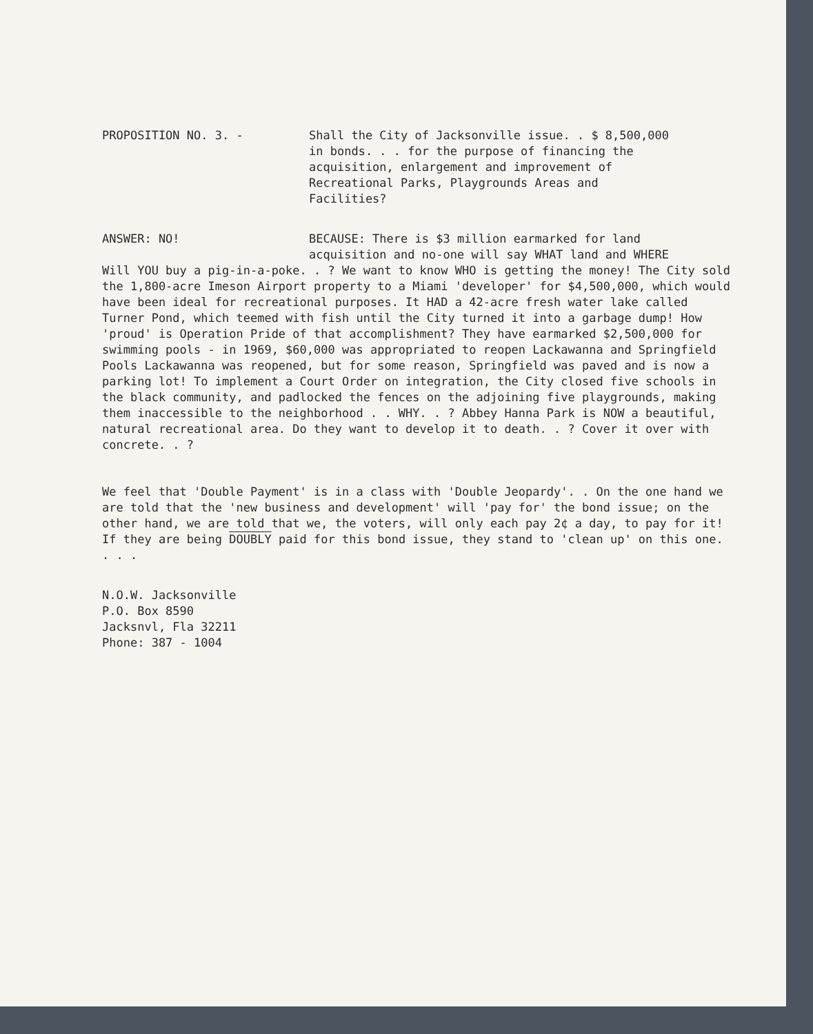PROPOSITION NO. 3. - Shall the City of Jacksonville issue. . $ 8,500,000
in bonds. . . for the purpose of financing the
acquisition, enlargement and improvement of
Recreational Parks, Playgrounds Areas and
Facilities?
ANSWER: NO! BECAUSE: There is $3 million earmarked for land
acquisition and no-one will say WHAT land and WHERE
Will YOU buy a pig-in-a-poke. . ? We want to know WHO is getting the money! The City sold the 1,800-acre Imeson Airport property to a Miami 'developer' for $4,500,000, which would have been ideal for recreational purposes. It HAD a 42-acre fresh water lake called Turner Pond, which teemed with fish until the City turned it into a garbage dump! How 'proud' is Operation Pride of that accomplishment? They have earmarked $2,500,000 for swimming pools - in 1969, $60,000 was appropriated to reopen Lackawanna and Springfield Pools Lackawanna was reopened, but for some reason, Springfield was paved and is now a parking lot! To implement a Court Order on integration, the City closed five schools in the black community, and padlocked the fences on the adjoining five playgrounds, making them inaccessible to the neighborhood . . WHY. . ? Abbey Hanna Park is NOW a beautiful, natural recreational area. Do they want to develop it to death. . ? Cover it over with concrete. . ?
We feel that 'Double Payment' is in a class with 'Double Jeopardy'. . On the one hand we are told that the 'new business and development' will 'pay for' the bond issue; on the other hand, we are told that we, the voters, will only each pay 2¢ a day, to pay for it! If they are being DOUBLY paid for this bond issue, they stand to 'clean up' on this one. . . .
N.O.W. Jacksonville
P.O. Box 8590
Jacksnvl, Fla 32211
Phone: 387 - 1004